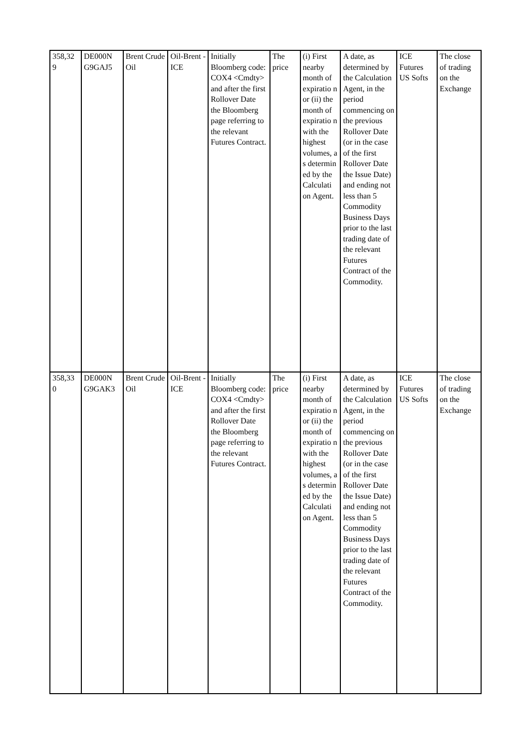| 358,32 9 | DE000N G9GAJ5 | Brent Crude Oil | Oil-Brent -ICE | Initially Bloomberg code: COX4 <Cmdty> and after the first Rollover Date the Bloomberg page referring to the relevant Futures Contract. | The price | (i) First nearby month of expiratio n or (ii) the month of expiratio n with the highest volumes, a s determin ed by the Calculati on Agent. | A date, as determined by the Calculation Agent, in the period commencing on the previous Rollover Date (or in the case of the first Rollover Date the Issue Date) and ending not less than 5 Commodity Business Days prior to the last trading date of the relevant Futures Contract of the Commodity. | ICE Futures US Softs | The close of trading on the Exchange |
| 358,33 0 | DE000N G9GAK3 | Brent Crude Oil | Oil-Brent -ICE | Initially Bloomberg code: COX4 <Cmdty> and after the first Rollover Date the Bloomberg page referring to the relevant Futures Contract. | The price | (i) First nearby month of expiratio n or (ii) the month of expiratio n with the highest volumes, a s determin ed by the Calculati on Agent. | A date, as determined by the Calculation Agent, in the period commencing on the previous Rollover Date (or in the case of the first Rollover Date the Issue Date) and ending not less than 5 Commodity Business Days prior to the last trading date of the relevant Futures Contract of the Commodity. | ICE Futures US Softs | The close of trading on the Exchange |